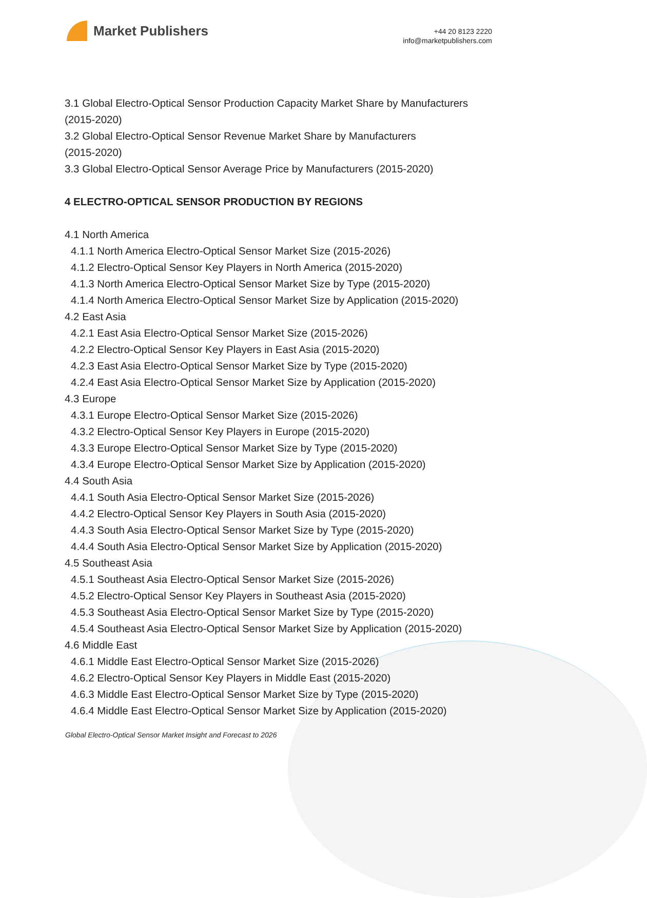Market Publishers
+44 20 8123 2220
info@marketpublishers.com
3.1 Global Electro-Optical Sensor Production Capacity Market Share by Manufacturers (2015-2020)
3.2 Global Electro-Optical Sensor Revenue Market Share by Manufacturers
(2015-2020)
3.3 Global Electro-Optical Sensor Average Price by Manufacturers (2015-2020)
4 ELECTRO-OPTICAL SENSOR PRODUCTION BY REGIONS
4.1 North America
4.1.1 North America Electro-Optical Sensor Market Size (2015-2026)
4.1.2 Electro-Optical Sensor Key Players in North America (2015-2020)
4.1.3 North America Electro-Optical Sensor Market Size by Type (2015-2020)
4.1.4 North America Electro-Optical Sensor Market Size by Application (2015-2020)
4.2 East Asia
4.2.1 East Asia Electro-Optical Sensor Market Size (2015-2026)
4.2.2 Electro-Optical Sensor Key Players in East Asia (2015-2020)
4.2.3 East Asia Electro-Optical Sensor Market Size by Type (2015-2020)
4.2.4 East Asia Electro-Optical Sensor Market Size by Application (2015-2020)
4.3 Europe
4.3.1 Europe Electro-Optical Sensor Market Size (2015-2026)
4.3.2 Electro-Optical Sensor Key Players in Europe (2015-2020)
4.3.3 Europe Electro-Optical Sensor Market Size by Type (2015-2020)
4.3.4 Europe Electro-Optical Sensor Market Size by Application (2015-2020)
4.4 South Asia
4.4.1 South Asia Electro-Optical Sensor Market Size (2015-2026)
4.4.2 Electro-Optical Sensor Key Players in South Asia (2015-2020)
4.4.3 South Asia Electro-Optical Sensor Market Size by Type (2015-2020)
4.4.4 South Asia Electro-Optical Sensor Market Size by Application (2015-2020)
4.5 Southeast Asia
4.5.1 Southeast Asia Electro-Optical Sensor Market Size (2015-2026)
4.5.2 Electro-Optical Sensor Key Players in Southeast Asia (2015-2020)
4.5.3 Southeast Asia Electro-Optical Sensor Market Size by Type (2015-2020)
4.5.4 Southeast Asia Electro-Optical Sensor Market Size by Application (2015-2020)
4.6 Middle East
4.6.1 Middle East Electro-Optical Sensor Market Size (2015-2026)
4.6.2 Electro-Optical Sensor Key Players in Middle East (2015-2020)
4.6.3 Middle East Electro-Optical Sensor Market Size by Type (2015-2020)
4.6.4 Middle East Electro-Optical Sensor Market Size by Application (2015-2020)
Global Electro-Optical Sensor Market Insight and Forecast to 2026